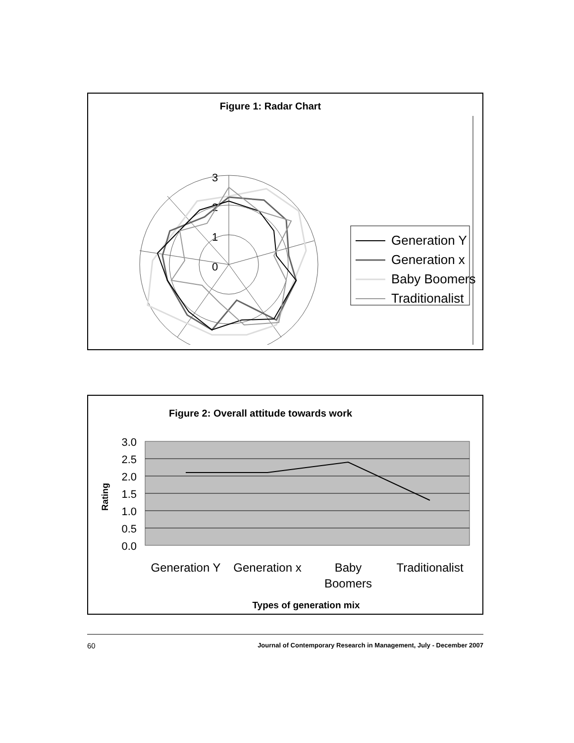Figure 1: Radar Chart
3
2
1
0
Generation Y
Generation x
Baby Boomers
Traditionalist
Figure 2: Overall attitude towards work
3.0
2.5
2.0
1.5
1.0
0.5
0.0
Rating
Generation Y
Generation x
Baby
Boomers
Traditionalist
Types of generation mix
60 Journal of Contemporary Research in Management, July - December 2007